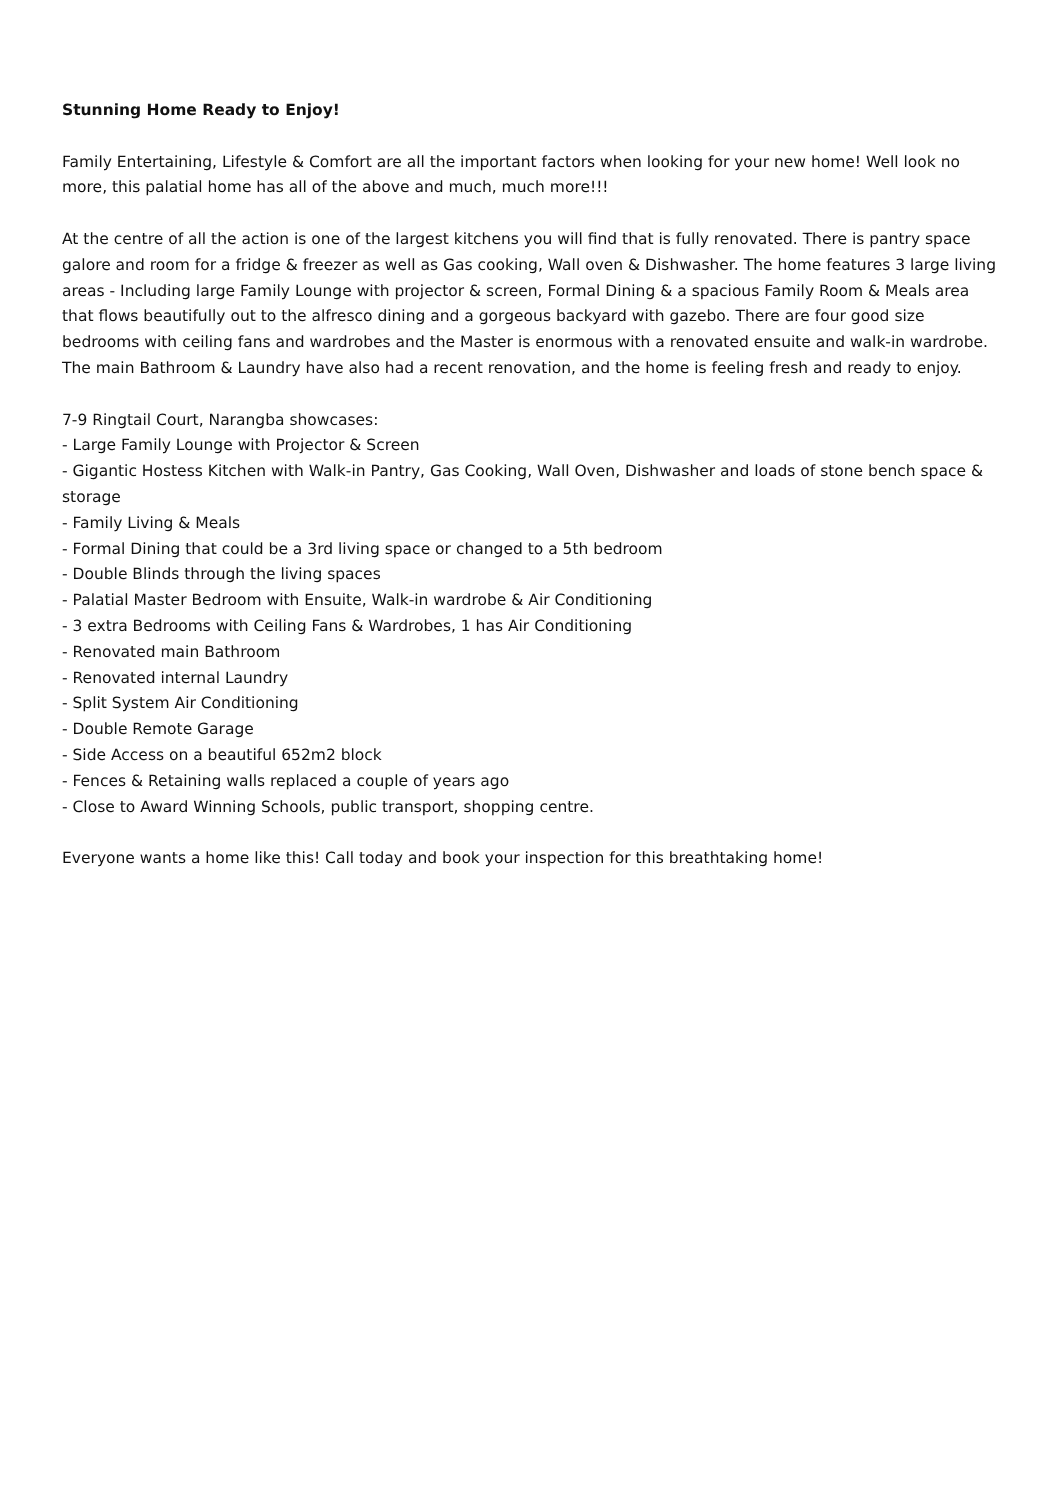Stunning Home Ready to Enjoy!
Family Entertaining, Lifestyle & Comfort are all the important factors when looking for your new home! Well look no more, this palatial home has all of the above and much, much more!!!
At the centre of all the action is one of the largest kitchens you will find that is fully renovated. There is pantry space galore and room for a fridge & freezer as well as Gas cooking, Wall oven & Dishwasher. The home features 3 large living areas - Including large Family Lounge with projector & screen, Formal Dining & a spacious Family Room & Meals area that flows beautifully out to the alfresco dining and a gorgeous backyard with gazebo. There are four good size bedrooms with ceiling fans and wardrobes and the Master is enormous with a renovated ensuite and walk-in wardrobe. The main Bathroom & Laundry have also had a recent renovation, and the home is feeling fresh and ready to enjoy.
7-9 Ringtail Court, Narangba showcases:
- Large Family Lounge with Projector & Screen
- Gigantic Hostess Kitchen with Walk-in Pantry, Gas Cooking, Wall Oven, Dishwasher and loads of stone bench space & storage
- Family Living & Meals
- Formal Dining that could be a 3rd living space or changed to a 5th bedroom
- Double Blinds through the living spaces
- Palatial Master Bedroom with Ensuite, Walk-in wardrobe & Air Conditioning
- 3 extra Bedrooms with Ceiling Fans & Wardrobes, 1 has Air Conditioning
- Renovated main Bathroom
- Renovated internal Laundry
- Split System Air Conditioning
- Double Remote Garage
- Side Access on a beautiful 652m2 block
- Fences & Retaining walls replaced a couple of years ago
- Close to Award Winning Schools, public transport, shopping centre.
Everyone wants a home like this! Call today and book your inspection for this breathtaking home!